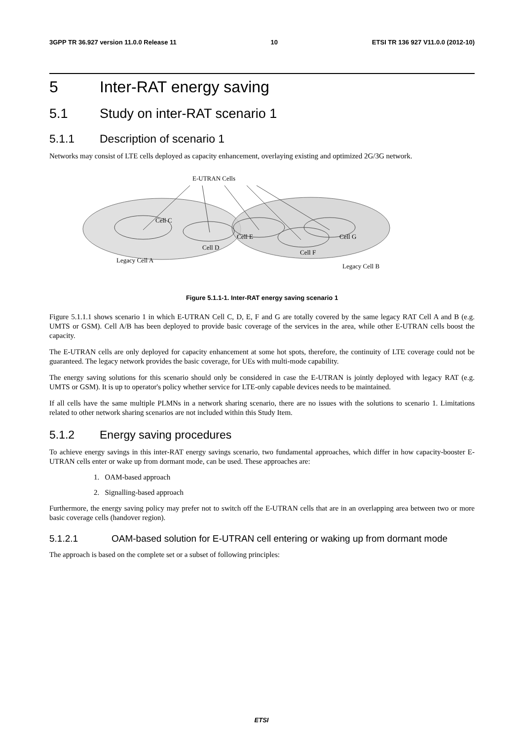3GPP TR 36.927 version 11.0.0 Release 11 10 ETSI TR 136 927 V11.0.0 (2012-10)
5 Inter-RAT energy saving
5.1 Study on inter-RAT scenario 1
5.1.1 Description of scenario 1
Networks may consist of LTE cells deployed as capacity enhancement, overlaying existing and optimized 2G/3G network.
E-UTRAN Cells
Cell C
Cell D
Cell E
Cell F
Cell G
Legacy Cell A
Legacy Cell B
Figure 5.1.1-1. Inter-RAT energy saving scenario 1
Figure 5.1.1.1 shows scenario 1 in which E-UTRAN Cell C, D, E, F and G are totally covered by the same legacy RAT Cell A and B (e.g. UMTS or GSM). Cell A/B has been deployed to provide basic coverage of the services in the area, while other E-UTRAN cells boost the capacity.
The E-UTRAN cells are only deployed for capacity enhancement at some hot spots, therefore, the continuity of LTE coverage could not be guaranteed. The legacy network provides the basic coverage, for UEs with multi-mode capability.
The energy saving solutions for this scenario should only be considered in case the E-UTRAN is jointly deployed with legacy RAT (e.g. UMTS or GSM). It is up to operator's policy whether service for LTE-only capable devices needs to be maintained.
If all cells have the same multiple PLMNs in a network sharing scenario, there are no issues with the solutions to scenario 1. Limitations related to other network sharing scenarios are not included within this Study Item.
5.1.2 Energy saving procedures
To achieve energy savings in this inter-RAT energy savings scenario, two fundamental approaches, which differ in how capacity-booster E-UTRAN cells enter or wake up from dormant mode, can be used. These approaches are:
1. OAM-based approach
2. Signalling-based approach
Furthermore, the energy saving policy may prefer not to switch off the E-UTRAN cells that are in an overlapping area between two or more basic coverage cells (handover region).
5.1.2.1 OAM-based solution for E-UTRAN cell entering or waking up from dormant mode
The approach is based on the complete set or a subset of following principles:
ETSI